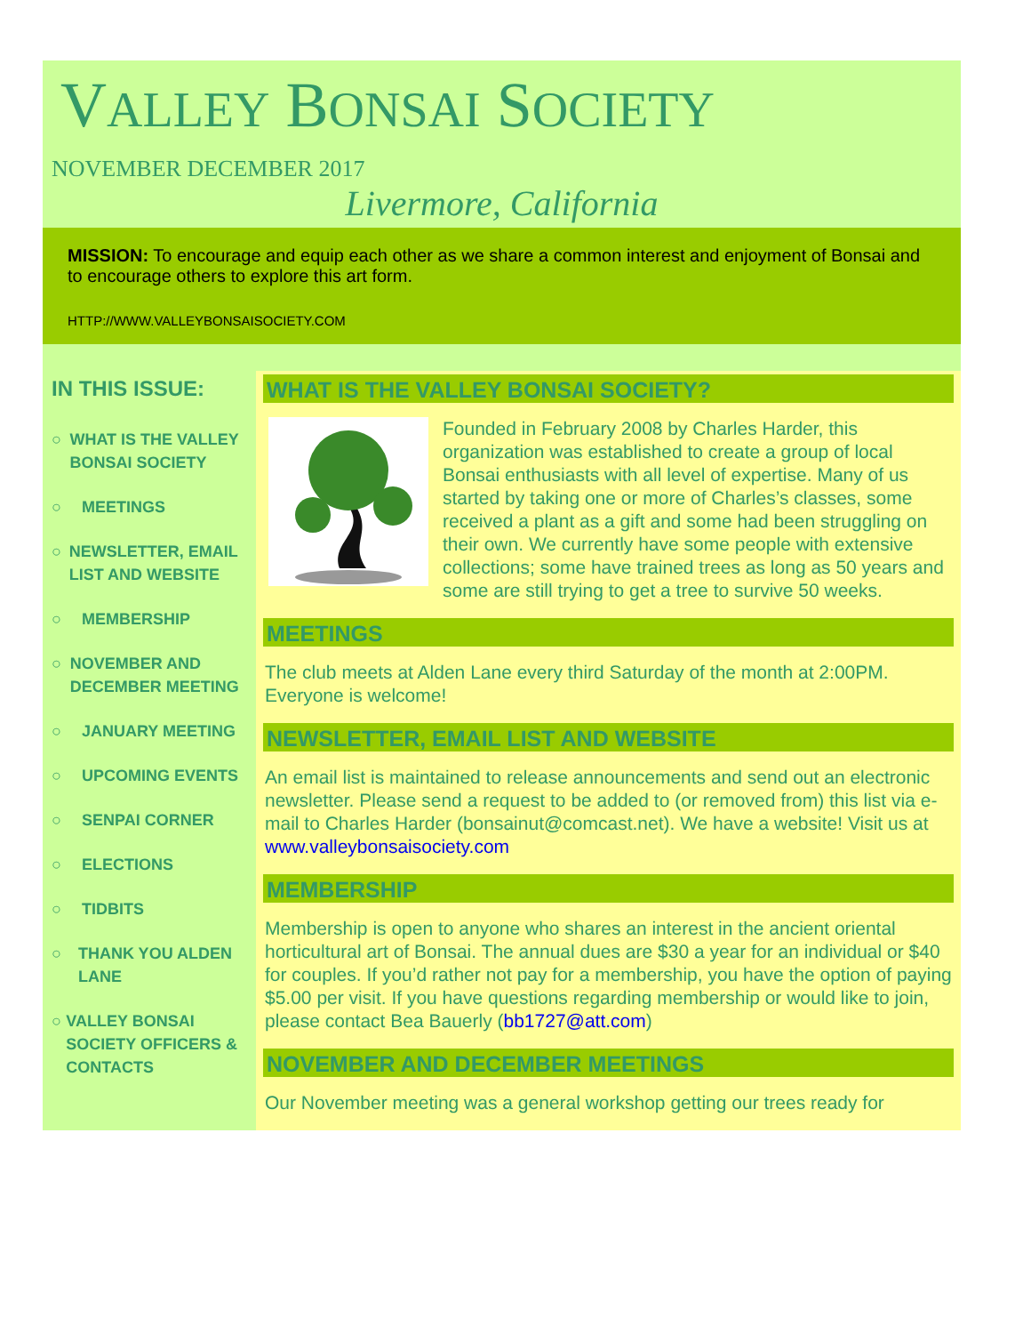VALLEY BONSAI SOCIETY
NOVEMBER DECEMBER 2017
Livermore, California
MISSION: To encourage and equip each other as we share a common interest and enjoyment of Bonsai and to encourage others to explore this art form.
HTTP://WWW.VALLEYBONSAISOCIETY.COM
IN THIS ISSUE:
○ WHAT IS THE VALLEY BONSAI SOCIETY
○ MEETINGS
○ NEWSLETTER, EMAIL LIST AND WEBSITE
○ MEMBERSHIP
○ NOVEMBER AND DECEMBER MEETING
○ JANUARY MEETING
○ UPCOMING EVENTS
○ SENPAI CORNER
○ ELECTIONS
○ TIDBITS
○ THANK YOU ALDEN LANE
○ VALLEY BONSAI SOCIETY OFFICERS & CONTACTS
WHAT IS THE VALLEY BONSAI SOCIETY?
Founded in February 2008 by Charles Harder, this organization was established to create a group of local Bonsai enthusiasts with all level of expertise. Many of us started by taking one or more of Charles’s classes, some received a plant as a gift and some had been struggling on their own. We currently have some people with extensive collections; some have trained trees as long as 50 years and some are still trying to get a tree to survive 50 weeks.
MEETINGS
The club meets at Alden Lane every third Saturday of the month at 2:00PM. Everyone is welcome!
NEWSLETTER, EMAIL LIST AND WEBSITE
An email list is maintained to release announcements and send out an electronic newsletter. Please send a request to be added to (or removed from) this list via e-mail to Charles Harder (bonsainut@comcast.net). We have a website! Visit us at www.valleybonsaisociety.com
MEMBERSHIP
Membership is open to anyone who shares an interest in the ancient oriental horticultural art of Bonsai. The annual dues are $30 a year for an individual or $40 for couples. If you’d rather not pay for a membership, you have the option of paying $5.00 per visit. If you have questions regarding membership or would like to join, please contact Bea Bauerly (bb1727@att.com)
NOVEMBER AND DECEMBER MEETINGS
Our November meeting was a general workshop getting our trees ready for